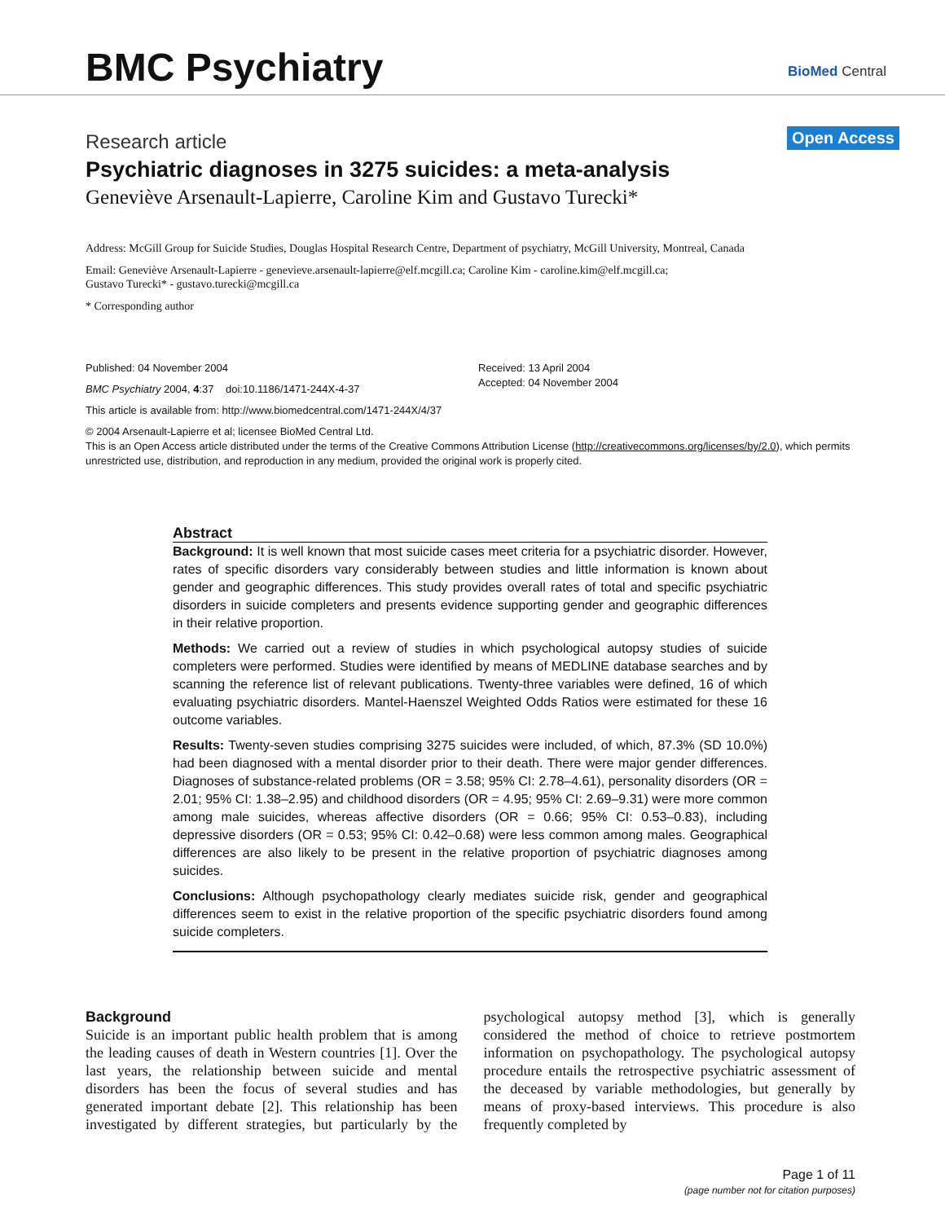BMC Psychiatry BioMed Central
Research article Open Access
Psychiatric diagnoses in 3275 suicides: a meta-analysis
Geneviève Arsenault-Lapierre, Caroline Kim and Gustavo Turecki*
Address: McGill Group for Suicide Studies, Douglas Hospital Research Centre, Department of psychiatry, McGill University, Montreal, Canada
Email: Geneviève Arsenault-Lapierre - genevieve.arsenault-lapierre@elf.mcgill.ca; Caroline Kim - caroline.kim@elf.mcgill.ca;
Gustavo Turecki* - gustavo.turecki@mcgill.ca
* Corresponding author
Published: 04 November 2004
BMC Psychiatry 2004, 4:37 doi:10.1186/1471-244X-4-37
Received: 13 April 2004
Accepted: 04 November 2004
This article is available from: http://www.biomedcentral.com/1471-244X/4/37
© 2004 Arsenault-Lapierre et al; licensee BioMed Central Ltd.
This is an Open Access article distributed under the terms of the Creative Commons Attribution License (http://creativecommons.org/licenses/by/2.0), which permits unrestricted use, distribution, and reproduction in any medium, provided the original work is properly cited.
Abstract
Background: It is well known that most suicide cases meet criteria for a psychiatric disorder. However, rates of specific disorders vary considerably between studies and little information is known about gender and geographic differences. This study provides overall rates of total and specific psychiatric disorders in suicide completers and presents evidence supporting gender and geographic differences in their relative proportion.
Methods: We carried out a review of studies in which psychological autopsy studies of suicide completers were performed. Studies were identified by means of MEDLINE database searches and by scanning the reference list of relevant publications. Twenty-three variables were defined, 16 of which evaluating psychiatric disorders. Mantel-Haenszel Weighted Odds Ratios were estimated for these 16 outcome variables.
Results: Twenty-seven studies comprising 3275 suicides were included, of which, 87.3% (SD 10.0%) had been diagnosed with a mental disorder prior to their death. There were major gender differences. Diagnoses of substance-related problems (OR = 3.58; 95% CI: 2.78–4.61), personality disorders (OR = 2.01; 95% CI: 1.38–2.95) and childhood disorders (OR = 4.95; 95% CI: 2.69–9.31) were more common among male suicides, whereas affective disorders (OR = 0.66; 95% CI: 0.53–0.83), including depressive disorders (OR = 0.53; 95% CI: 0.42–0.68) were less common among males. Geographical differences are also likely to be present in the relative proportion of psychiatric diagnoses among suicides.
Conclusions: Although psychopathology clearly mediates suicide risk, gender and geographical differences seem to exist in the relative proportion of the specific psychiatric disorders found among suicide completers.
Background
Suicide is an important public health problem that is among the leading causes of death in Western countries [1]. Over the last years, the relationship between suicide and mental disorders has been the focus of several studies and has generated important debate [2]. This relationship has been investigated by different strategies, but particularly by the psychological autopsy method [3], which is generally considered the method of choice to retrieve postmortem information on psychopathology. The psychological autopsy procedure entails the retrospective psychiatric assessment of the deceased by variable methodologies, but generally by means of proxy-based interviews. This procedure is also frequently completed by
Page 1 of 11
(page number not for citation purposes)